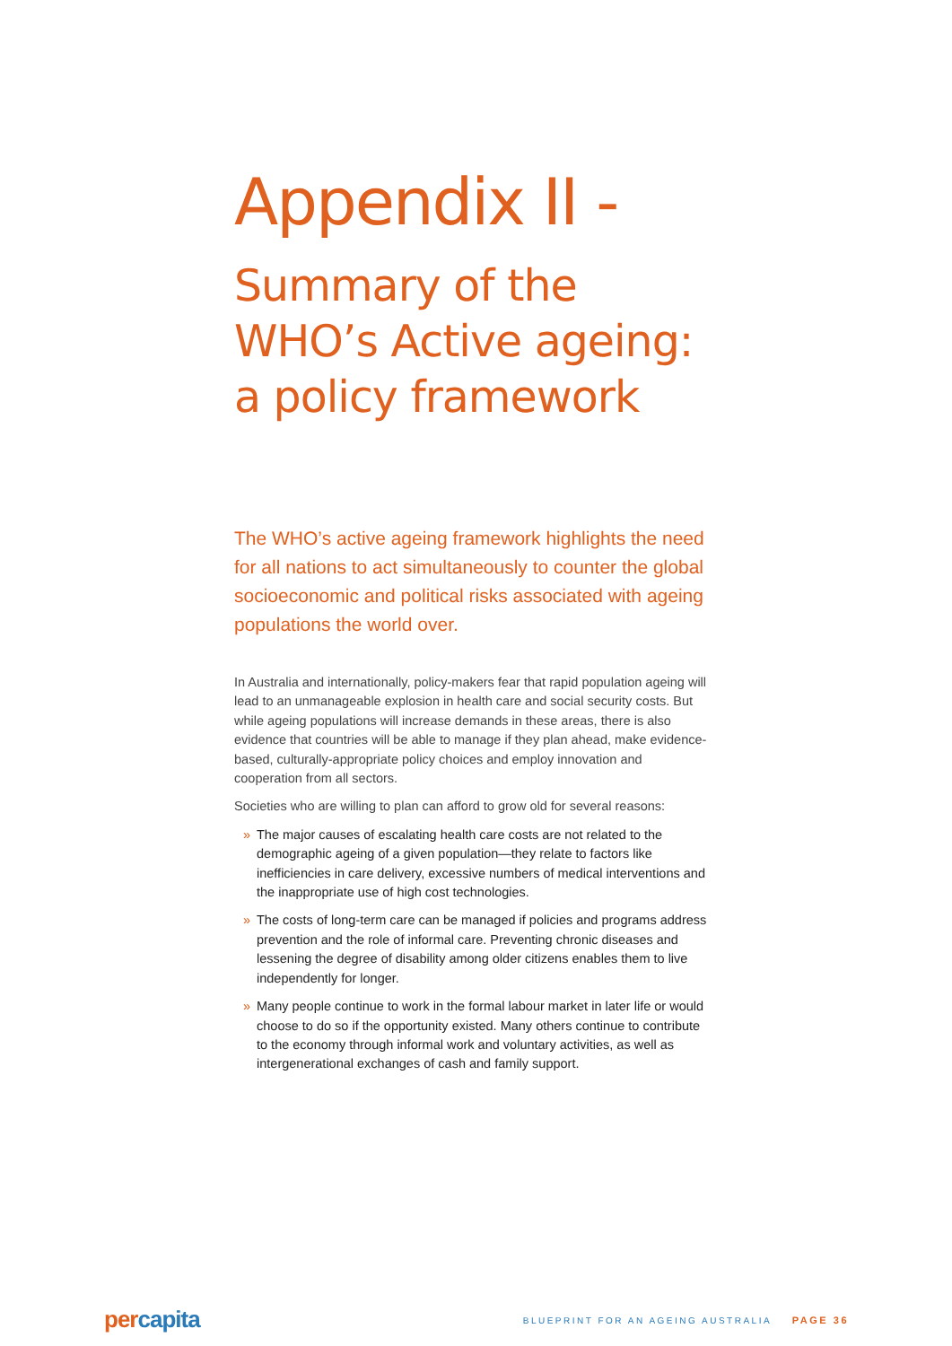Appendix II -
Summary of the WHO’s Active ageing: a policy framework
The WHO’s active ageing framework highlights the need for all nations to act simultaneously to counter the global socioeconomic and political risks associated with ageing populations the world over.
In Australia and internationally, policy-makers fear that rapid population ageing will lead to an unmanageable explosion in health care and social security costs. But while ageing populations will increase demands in these areas, there is also evidence that countries will be able to manage if they plan ahead, make evidence-based, culturally-appropriate policy choices and employ innovation and cooperation from all sectors.
Societies who are willing to plan can afford to grow old for several reasons:
» The major causes of escalating health care costs are not related to the demographic ageing of a given population—they relate to factors like inefficiencies in care delivery, excessive numbers of medical interventions and the inappropriate use of high cost technologies.
» The costs of long-term care can be managed if policies and programs address prevention and the role of informal care. Preventing chronic diseases and lessening the degree of disability among older citizens enables them to live independently for longer.
» Many people continue to work in the formal labour market in later life or would choose to do so if the opportunity existed. Many others continue to contribute to the economy through informal work and voluntary activities, as well as intergenerational exchanges of cash and family support.
per capita
BLUEPRINT FOR AN AGEING AUSTRALIA PAGE 36